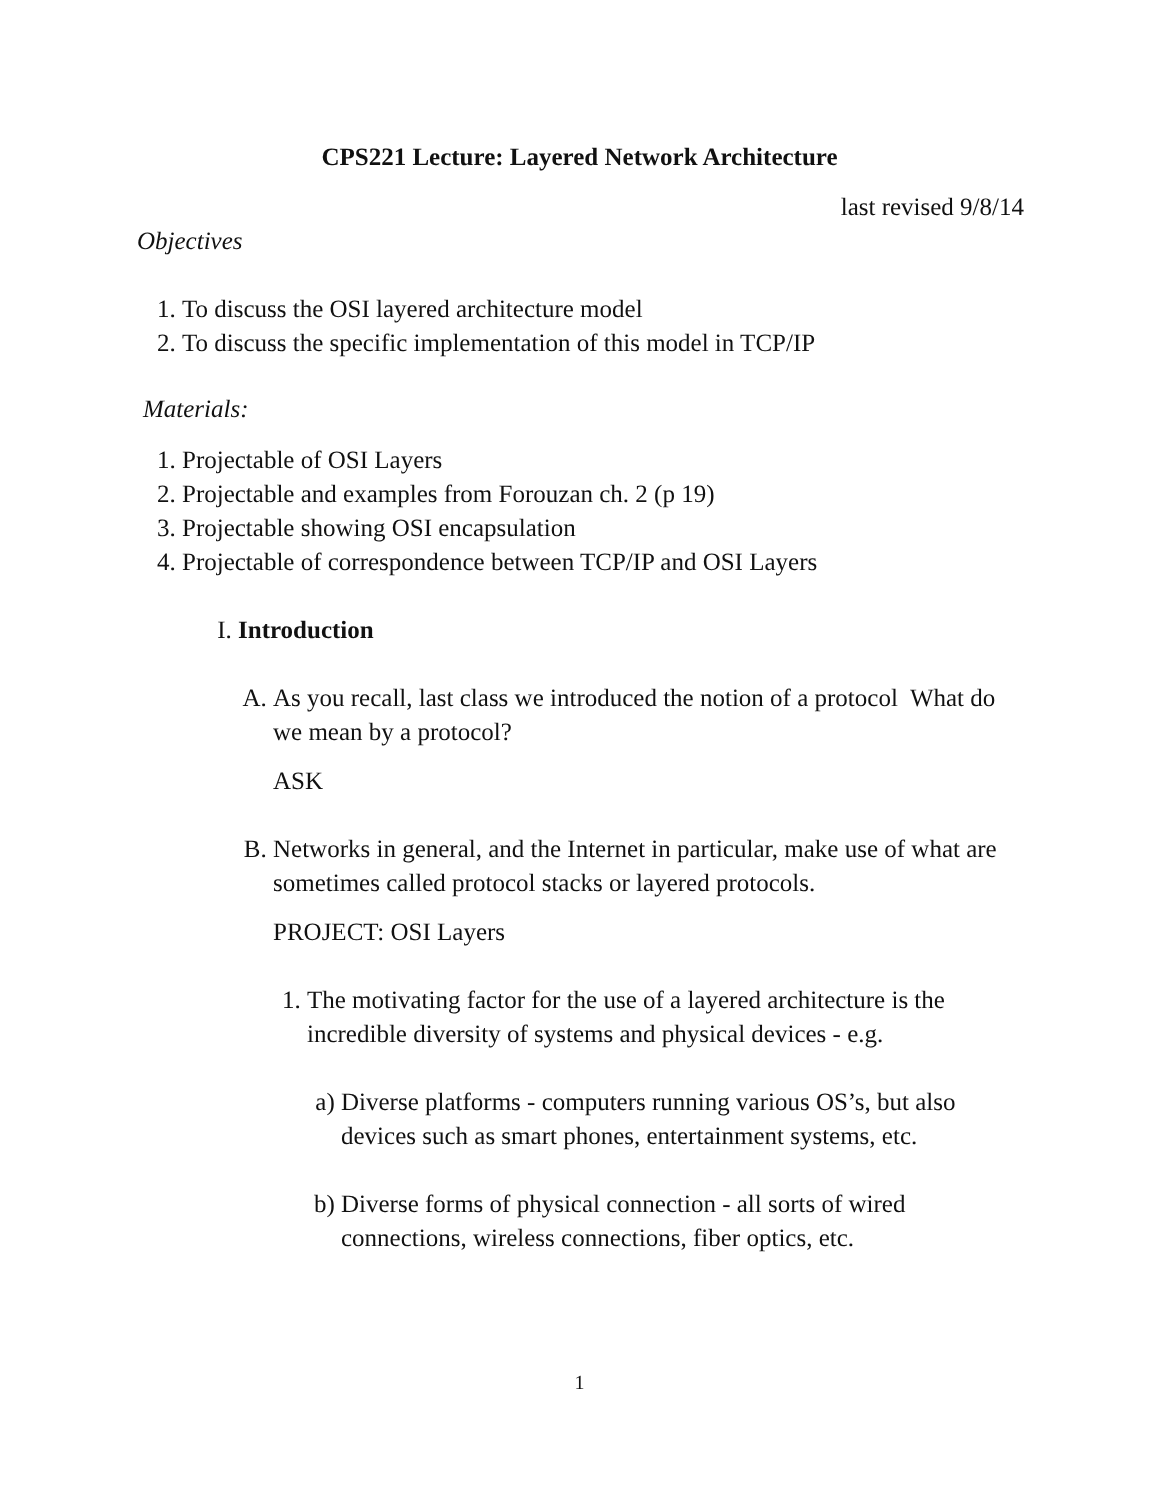CPS221 Lecture: Layered Network Architecture
last revised 9/8/14
Objectives
1. To discuss the OSI layered architecture model
2. To discuss the specific implementation of this model in TCP/IP
Materials:
1. Projectable of OSI Layers
2. Projectable and examples from Forouzan ch. 2 (p 19)
3. Projectable showing OSI encapsulation
4. Projectable of correspondence between TCP/IP and OSI Layers
I. Introduction
A. As you recall, last class we introduced the notion of a protocol What do we mean by a protocol?
ASK
B. Networks in general, and the Internet in particular, make use of what are sometimes called protocol stacks or layered protocols.
PROJECT: OSI Layers
1. The motivating factor for the use of a layered architecture is the incredible diversity of systems and physical devices - e.g.
a) Diverse platforms - computers running various OS’s, but also devices such as smart phones, entertainment systems, etc.
b) Diverse forms of physical connection - all sorts of wired connections, wireless connections, fiber optics, etc.
1